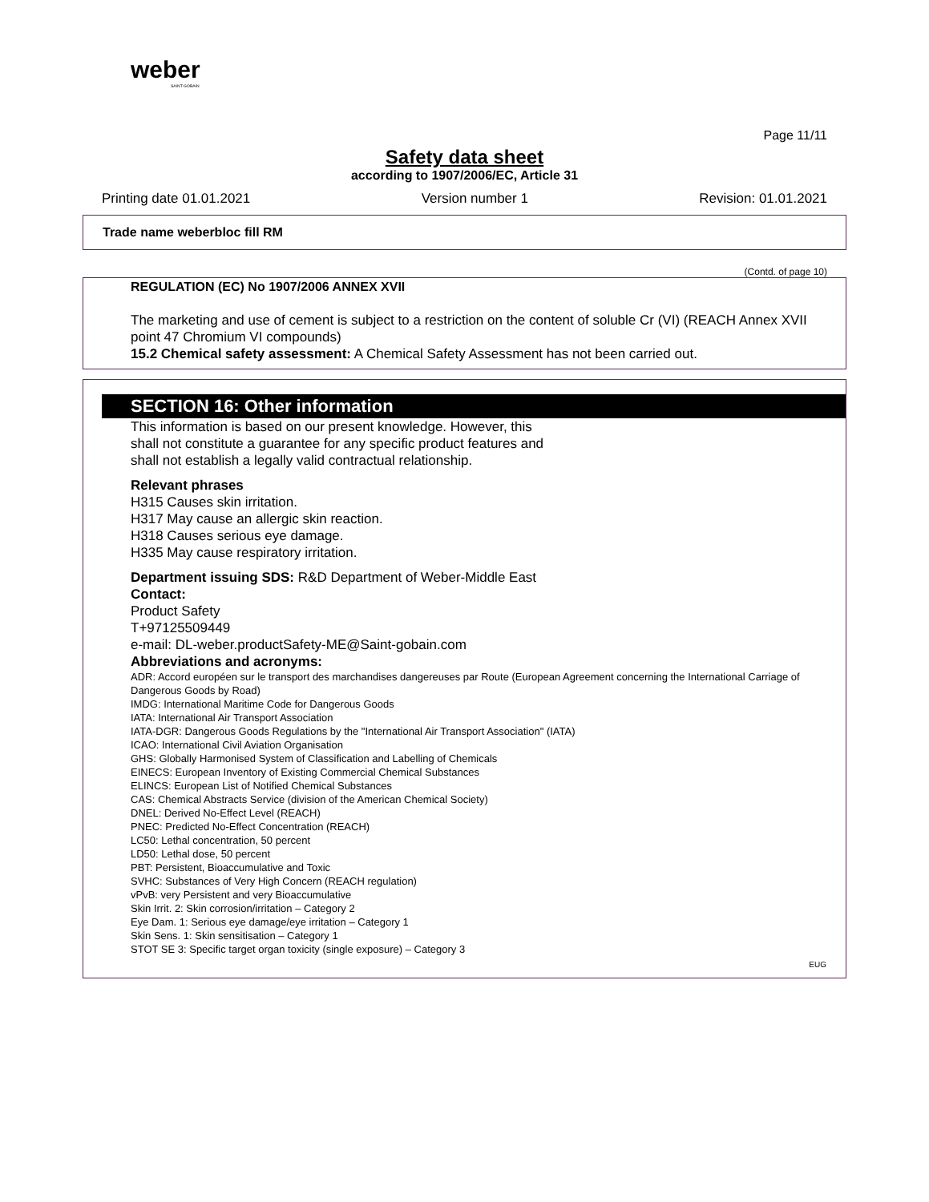weber
SAINT-GOBAIN
Page 11/11
Safety data sheet
according to 1907/2006/EC, Article 31
Printing date 01.01.2021 Version number 1 Revision: 01.01.2021
Trade name weberbloc fill RM
(Contd. of page 10)
REGULATION (EC) No 1907/2006 ANNEX XVII
The marketing and use of cement is subject to a restriction on the content of soluble Cr (VI) (REACH Annex XVII point 47 Chromium VI compounds)
15.2 Chemical safety assessment: A Chemical Safety Assessment has not been carried out.
SECTION 16: Other information
This information is based on our present knowledge. However, this shall not constitute a guarantee for any specific product features and shall not establish a legally valid contractual relationship.
Relevant phrases
H315 Causes skin irritation.
H317 May cause an allergic skin reaction.
H318 Causes serious eye damage.
H335 May cause respiratory irritation.
Department issuing SDS: R&D Department of Weber-Middle East
Contact:
Product Safety
T+97125509449
e-mail: DL-weber.productSafety-ME@Saint-gobain.com
Abbreviations and acronyms:
ADR: Accord européen sur le transport des marchandises dangereuses par Route (European Agreement concerning the International Carriage of Dangerous Goods by Road)
IMDG: International Maritime Code for Dangerous Goods
IATA: International Air Transport Association
IATA-DGR: Dangerous Goods Regulations by the "International Air Transport Association" (IATA)
ICAO: International Civil Aviation Organisation
GHS: Globally Harmonised System of Classification and Labelling of Chemicals
EINECS: European Inventory of Existing Commercial Chemical Substances
ELINCS: European List of Notified Chemical Substances
CAS: Chemical Abstracts Service (division of the American Chemical Society)
DNEL: Derived No-Effect Level (REACH)
PNEC: Predicted No-Effect Concentration (REACH)
LC50: Lethal concentration, 50 percent
LD50: Lethal dose, 50 percent
PBT: Persistent, Bioaccumulative and Toxic
SVHC: Substances of Very High Concern (REACH regulation)
vPvB: very Persistent and very Bioaccumulative
Skin Irrit. 2: Skin corrosion/irritation – Category 2
Eye Dam. 1: Serious eye damage/eye irritation – Category 1
Skin Sens. 1: Skin sensitisation – Category 1
STOT SE 3: Specific target organ toxicity (single exposure) – Category 3
EUG